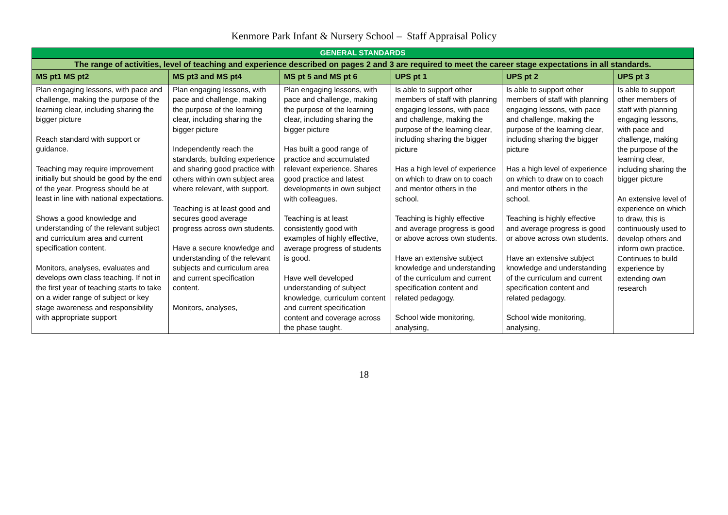Kenmore Park Infant & Nursery School – Staff Appraisal Policy
| GENERAL STANDARDS | | | | | |
| The range of activities, level of teaching and experience described on pages 2 and 3 are required to meet the career stage expectations in all standards. | | | | | |
| MS pt1 MS pt2 | MS pt3 and MS pt4 | MS pt 5 and MS pt 6 | UPS pt 1 | UPS pt 2 | UPS pt 3 |
| Plan engaging lessons, with pace and challenge, making the purpose of the learning clear, including sharing the bigger picture Reach standard with support or guidance. Teaching may require improvement initially but should be good by the end of the year. Progress should be at least in line with national expectations. Shows a good knowledge and understanding of the relevant subject and curriculum area and current specification content. Monitors, analyses, evaluates and develops own class teaching. If not in the first year of teaching starts to take on a wider range of subject or key stage awareness and responsibility with appropriate support | Plan engaging lessons, with pace and challenge, making the purpose of the learning clear, including sharing the bigger picture Independently reach the standards, building experience and sharing good practice with others within own subject area where relevant, with support. Teaching is at least good and secures good average progress across own students. Have a secure knowledge and understanding of the relevant subjects and curriculum area and current specification content. Monitors, analyses, | Plan engaging lessons, with pace and challenge, making the purpose of the learning clear, including sharing the bigger picture Has built a good range of practice and accumulated relevant experience. Shares good practice and latest developments in own subject with colleagues. Teaching is at least consistently good with examples of highly effective, average progress of students is good. Have well developed understanding of subject knowledge, curriculum content and current specification content and coverage across the phase taught. | Is able to support other members of staff with planning engaging lessons, with pace and challenge, making the purpose of the learning clear, including sharing the bigger picture Has a high level of experience on which to draw on to coach and mentor others in the school. Teaching is highly effective and average progress is good or above across own students. Have an extensive subject knowledge and understanding of the curriculum and current specification content and related pedagogy. School wide monitoring, analysing, | Is able to support other members of staff with planning engaging lessons, with pace and challenge, making the purpose of the learning clear, including sharing the bigger picture Has a high level of experience on which to draw on to coach and mentor others in the school. Teaching is highly effective and average progress is good or above across own students. Have an extensive subject knowledge and understanding of the curriculum and current specification content and related pedagogy. School wide monitoring, analysing, | Is able to support other members of staff with planning engaging lessons, with pace and challenge, making the purpose of the learning clear, including sharing the bigger picture An extensive level of experience on which to draw, this is continuously used to develop others and inform own practice. Continues to build experience by extending own research |
18